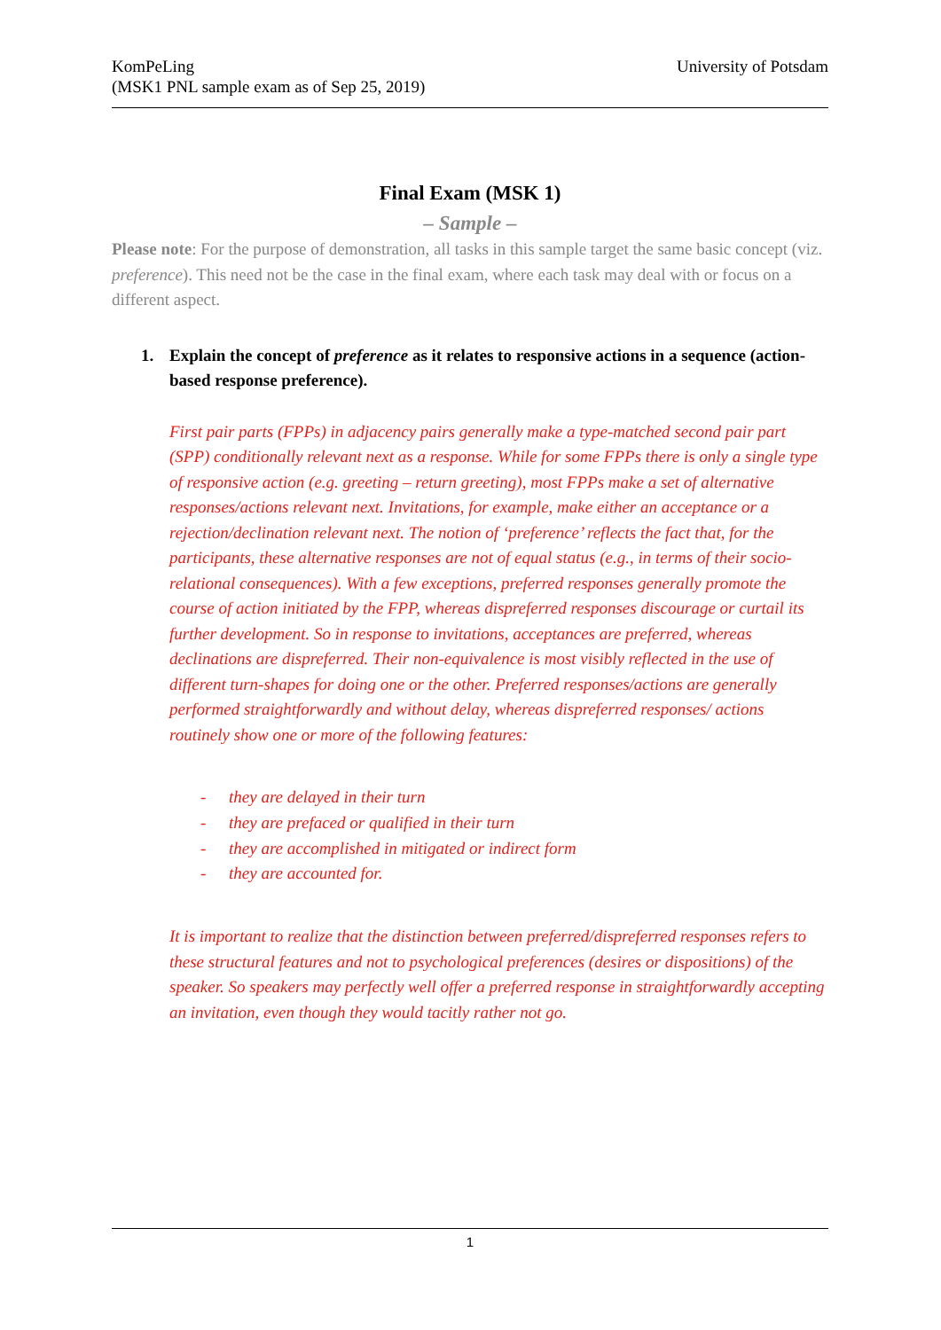KomPeLing
(MSK1 PNL sample exam as of Sep 25, 2019)
University of Potsdam
Final Exam (MSK 1)
– Sample –
Please note: For the purpose of demonstration, all tasks in this sample target the same basic concept (viz. preference). This need not be the case in the final exam, where each task may deal with or focus on a different aspect.
1. Explain the concept of preference as it relates to responsive actions in a sequence (action-based response preference).
First pair parts (FPPs) in adjacency pairs generally make a type-matched second pair part (SPP) conditionally relevant next as a response. While for some FPPs there is only a single type of responsive action (e.g. greeting – return greeting), most FPPs make a set of alternative responses/actions relevant next. Invitations, for example, make either an acceptance or a rejection/declination relevant next. The notion of ‘preference’ reflects the fact that, for the participants, these alternative responses are not of equal status (e.g., in terms of their socio-relational consequences). With a few exceptions, preferred responses generally promote the course of action initiated by the FPP, whereas dispreferred responses discourage or curtail its further development. So in response to invitations, acceptances are preferred, whereas declinations are dispreferred. Their non-equivalence is most visibly reflected in the use of different turn-shapes for doing one or the other. Preferred responses/actions are generally performed straightforwardly and without delay, whereas dispreferred responses/ actions routinely show one or more of the following features:
- they are delayed in their turn
- they are prefaced or qualified in their turn
- they are accomplished in mitigated or indirect form
- they are accounted for.
It is important to realize that the distinction between preferred/dispreferred responses refers to these structural features and not to psychological preferences (desires or dispositions) of the speaker. So speakers may perfectly well offer a preferred response in straightforwardly accepting an invitation, even though they would tacitly rather not go.
1